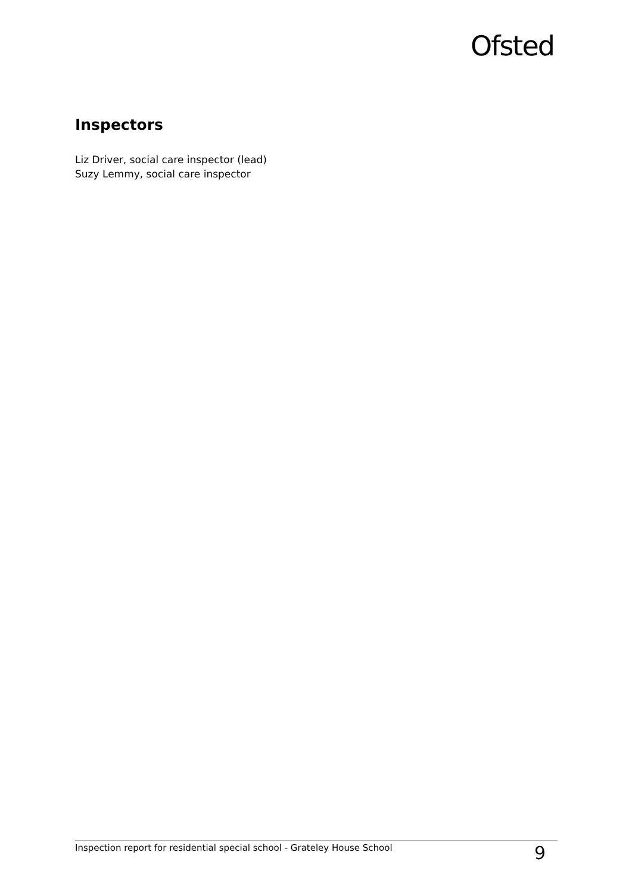Ofsted
Inspectors
Liz Driver, social care inspector (lead)
Suzy Lemmy, social care inspector
Inspection report for residential special school - Grateley House School 9